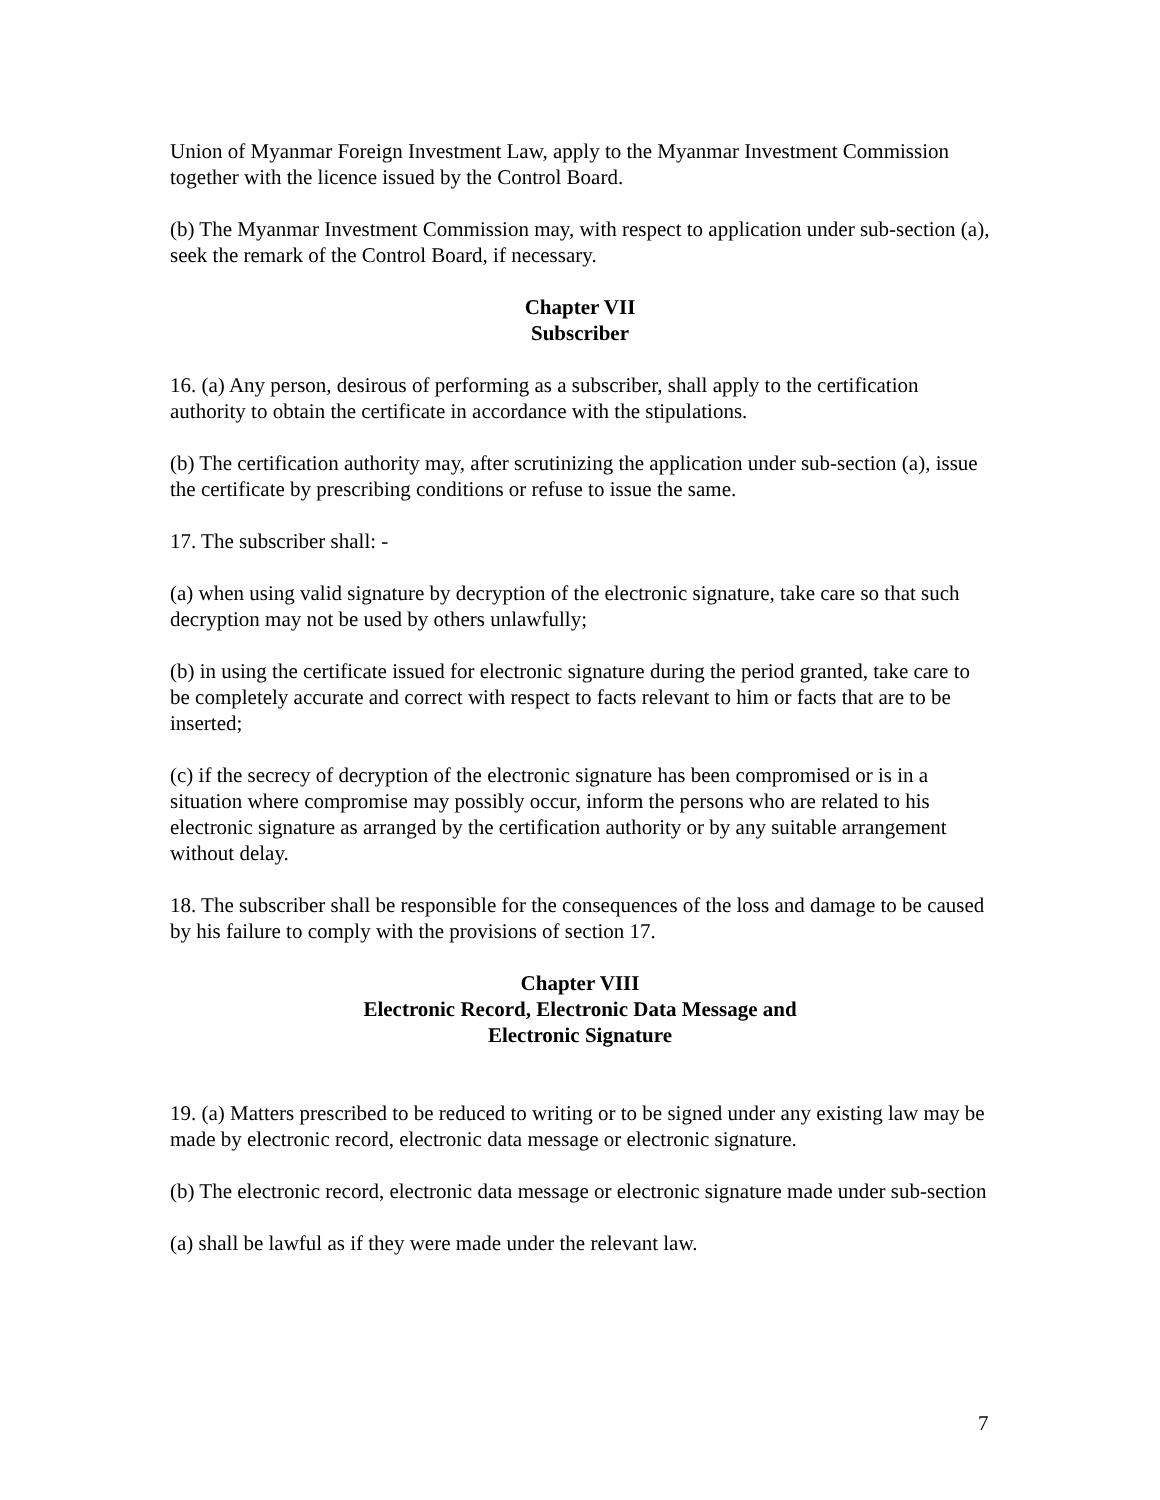Union of Myanmar Foreign Investment Law, apply to the Myanmar Investment Commission together with the licence issued by the Control Board.
(b) The Myanmar Investment Commission may, with respect to application under sub-section (a), seek the remark of the Control Board, if necessary.
Chapter VII
Subscriber
16. (a) Any person, desirous of performing as a subscriber, shall apply to the certification authority to obtain the certificate in accordance with the stipulations.
(b) The certification authority may, after scrutinizing the application under sub-section (a), issue the certificate by prescribing conditions or refuse to issue the same.
17. The subscriber shall: -
(a) when using valid signature by decryption of the electronic signature, take care so that such decryption may not be used by others unlawfully;
(b) in using the certificate issued for electronic signature during the period granted, take care to be completely accurate and correct with respect to facts relevant to him or facts that are to be inserted;
(c) if the secrecy of decryption of the electronic signature has been compromised or is in a situation where compromise may possibly occur, inform the persons who are related to his electronic signature as arranged by the certification authority or by any suitable arrangement without delay.
18. The subscriber shall be responsible for the consequences of the loss and damage to be caused by his failure to comply with the provisions of section 17.
Chapter VIII
Electronic Record, Electronic Data Message and
Electronic Signature
19. (a) Matters prescribed to be reduced to writing or to be signed under any existing law may be made by electronic record, electronic data message or electronic signature.
(b) The electronic record, electronic data message or electronic signature made under sub-section
(a) shall be lawful as if they were made under the relevant law.
7